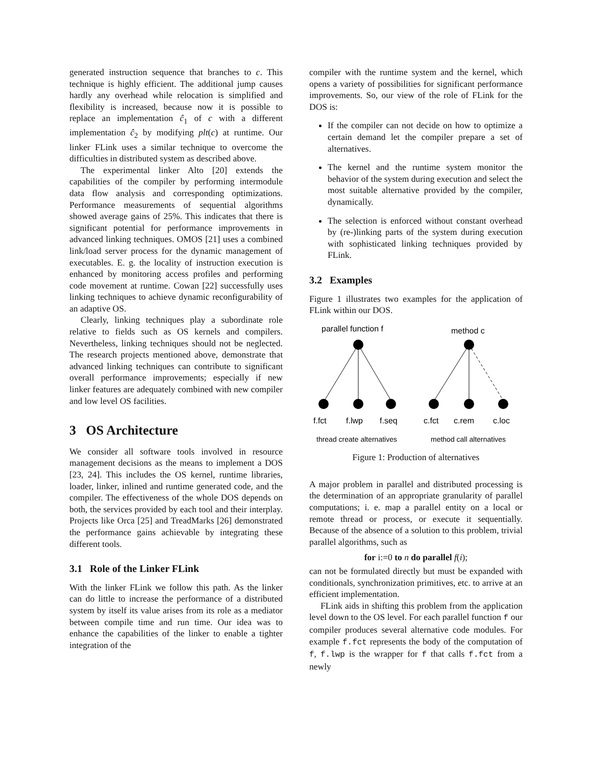generated instruction sequence that branches to c. This technique is highly efficient. The additional jump causes hardly any overhead while relocation is simplified and flexibility is increased, because now it is possible to replace an implementation ĉ<sub>1</sub> of c with a different implementation ĉ<sub>2</sub> by modifying plt(c) at runtime. Our linker FLink uses a similar technique to overcome the difficulties in distributed system as described above.
The experimental linker Alto [20] extends the capabilities of the compiler by performing intermodule data flow analysis and corresponding optimizations. Performance measurements of sequential algorithms showed average gains of 25%. This indicates that there is significant potential for performance improvements in advanced linking techniques. OMOS [21] uses a combined link/load server process for the dynamic management of executables. E. g. the locality of instruction execution is enhanced by monitoring access profiles and performing code movement at runtime. Cowan [22] successfully uses linking techniques to achieve dynamic reconfigurability of an adaptive OS.
Clearly, linking techniques play a subordinate role relative to fields such as OS kernels and compilers. Nevertheless, linking techniques should not be neglected. The research projects mentioned above, demonstrate that advanced linking techniques can contribute to significant overall performance improvements; especially if new linker features are adequately combined with new compiler and low level OS facilities.
3 OS Architecture
We consider all software tools involved in resource management decisions as the means to implement a DOS [23, 24]. This includes the OS kernel, runtime libraries, loader, linker, inlined and runtime generated code, and the compiler. The effectiveness of the whole DOS depends on both, the services provided by each tool and their interplay. Projects like Orca [25] and TreadMarks [26] demonstrated the performance gains achievable by integrating these different tools.
3.1 Role of the Linker FLink
With the linker FLink we follow this path. As the linker can do little to increase the performance of a distributed system by itself its value arises from its role as a mediator between compile time and run time. Our idea was to enhance the capabilities of the linker to enable a tighter integration of the
compiler with the runtime system and the kernel, which opens a variety of possibilities for significant performance improvements. So, our view of the role of FLink for the DOS is:
If the compiler can not decide on how to optimize a certain demand let the compiler prepare a set of alternatives.
The kernel and the runtime system monitor the behavior of the system during execution and select the most suitable alternative provided by the compiler, dynamically.
The selection is enforced without constant overhead by (re-)linking parts of the system during execution with sophisticated linking techniques provided by FLink.
3.2 Examples
Figure 1 illustrates two examples for the application of FLink within our DOS.
parallel function f
method c
f.fct
f.lwp
f.seq
c.fct
c.rem
c.loc
thread create alternatives
method call alternatives
Figure 1: Production of alternatives
A major problem in parallel and distributed processing is the determination of an appropriate granularity of parallel computations; i. e. map a parallel entity on a local or remote thread or process, or execute it sequentially. Because of the absence of a solution to this problem, trivial parallel algorithms, such as
for i:=0 to n do parallel f(i);
can not be formulated directly but must be expanded with conditionals, synchronization primitives, etc. to arrive at an efficient implementation.
FLink aids in shifting this problem from the application level down to the OS level. For each parallel function f our compiler produces several alternative code modules. For example f.fct represents the body of the computation of f, f.lwp is the wrapper for f that calls f.fct from a newly